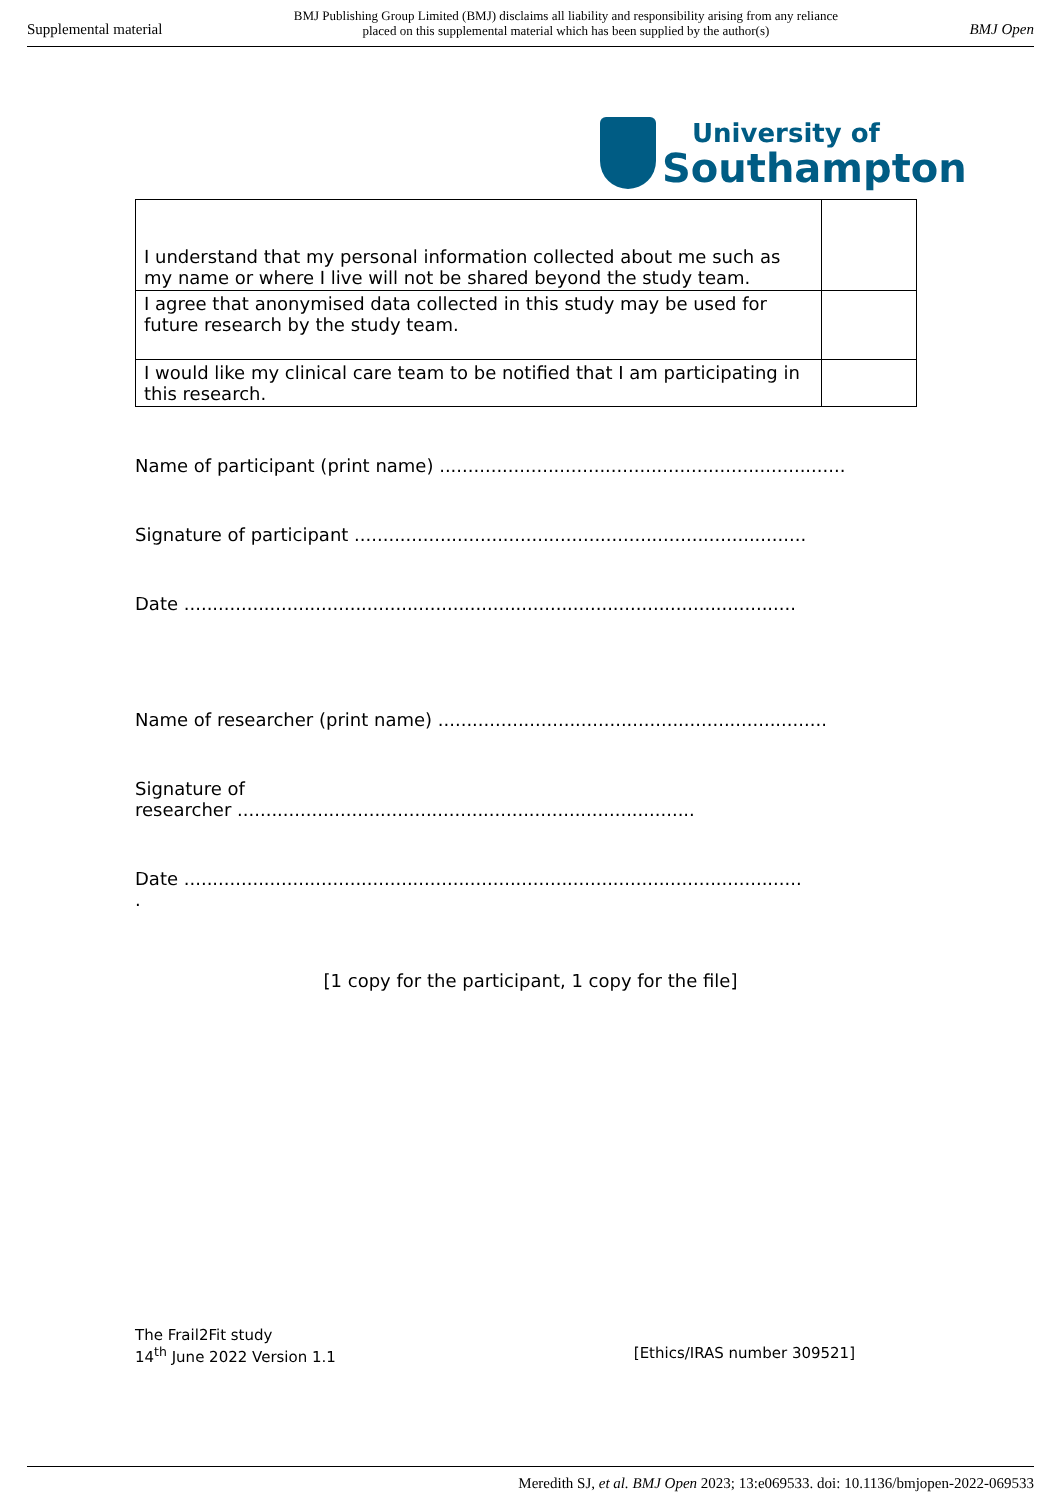Supplemental material BMJ Publishing Group Limited (BMJ) disclaims all liability and responsibility arising from any reliance
placed on this supplemental material which has been supplied by the author(s) BMJ Open
University of
Southampton
| I understand that my personal information collected about me such as my name or where I live will not be shared beyond the study team. | |
| I agree that anonymised data collected in this study may be used for future research by the study team. | |
| I would like my clinical care team to be notified that I am participating in this research. | |
Name of participant (print name) .......................................................................
Signature of participant ...............................................................................
Date ...........................................................................................................
Name of researcher (print name) ....................................................................
Signature of
researcher ................................................................................
Date ............................................................................................................
.
[1 copy for the participant, 1 copy for the file]
The Frail2Fit study
14<sup>th</sup> June 2022 Version 1.1 [Ethics/IRAS number 309521]
Meredith SJ, et al. BMJ Open 2023; 13:e069533. doi: 10.1136/bmjopen-2022-069533